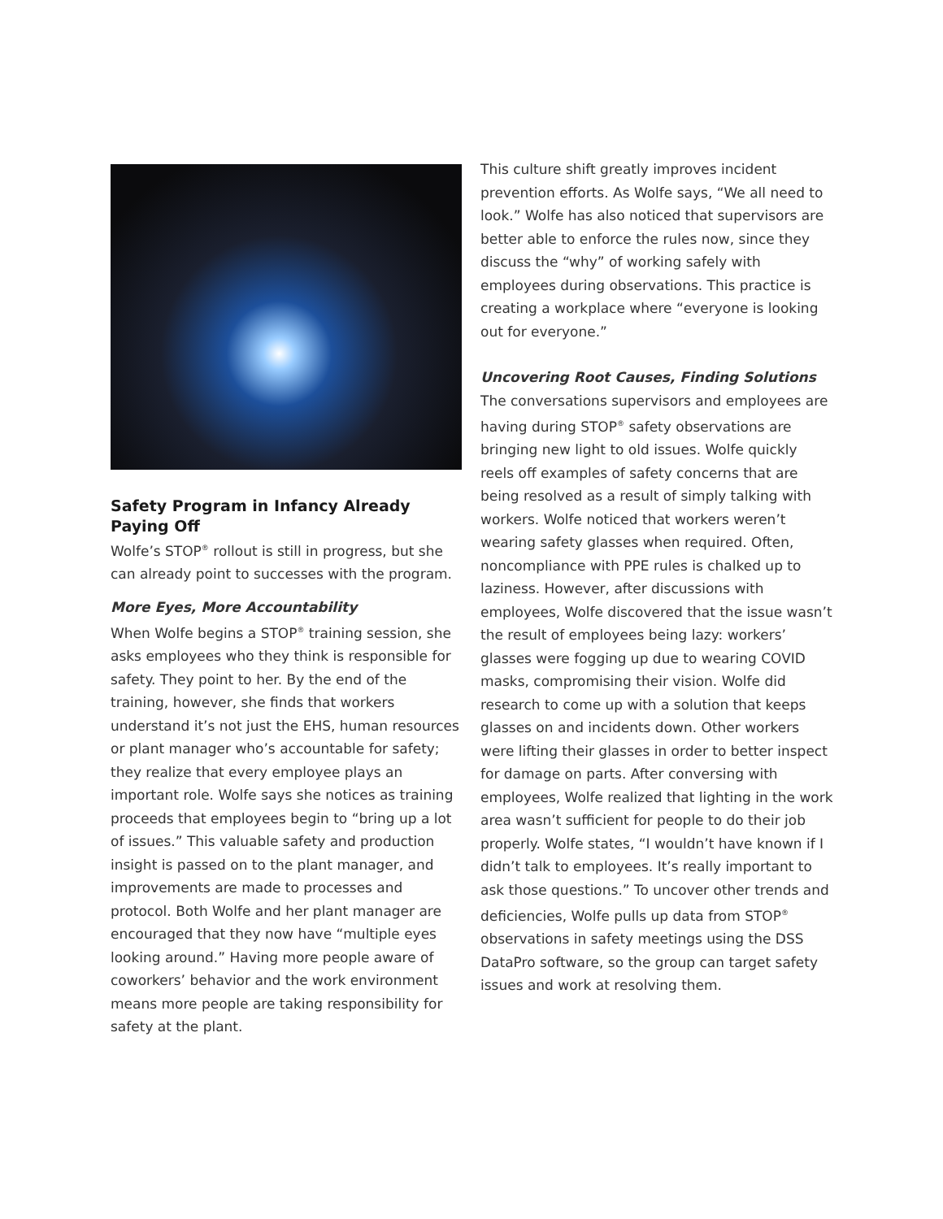Safety Program in Infancy Already Paying Off
Wolfe’s STOP<sup>®</sup> rollout is still in progress, but she can already point to successes with the program.
More Eyes, More Accountability
When Wolfe begins a STOP<sup>®</sup> training session, she asks employees who they think is responsible for safety. They point to her. By the end of the training, however, she finds that workers understand it’s not just the EHS, human resources or plant manager who’s accountable for safety; they realize that every employee plays an important role. Wolfe says she notices as training proceeds that employees begin to “bring up a lot of issues.” This valuable safety and production insight is passed on to the plant manager, and improvements are made to processes and protocol. Both Wolfe and her plant manager are encouraged that they now have “multiple eyes looking around.” Having more people aware of coworkers’ behavior and the work environment means more people are taking responsibility for safety at the plant.
This culture shift greatly improves incident prevention efforts. As Wolfe says, “We all need to look.” Wolfe has also noticed that supervisors are better able to enforce the rules now, since they discuss the “why” of working safely with employees during observations. This practice is creating a workplace where “everyone is looking out for everyone.”
Uncovering Root Causes, Finding Solutions
The conversations supervisors and employees are having during STOP<sup>®</sup> safety observations are bringing new light to old issues. Wolfe quickly reels off examples of safety concerns that are being resolved as a result of simply talking with workers. Wolfe noticed that workers weren’t wearing safety glasses when required. Often, noncompliance with PPE rules is chalked up to laziness. However, after discussions with employees, Wolfe discovered that the issue wasn’t the result of employees being lazy: workers’ glasses were fogging up due to wearing COVID masks, compromising their vision. Wolfe did research to come up with a solution that keeps glasses on and incidents down. Other workers were lifting their glasses in order to better inspect for damage on parts. After conversing with employees, Wolfe realized that lighting in the work area wasn’t sufficient for people to do their job properly. Wolfe states, “I wouldn’t have known if I didn’t talk to employees. It’s really important to ask those questions.” To uncover other trends and deficiencies, Wolfe pulls up data from STOP<sup>®</sup> observations in safety meetings using the DSS DataPro software, so the group can target safety issues and work at resolving them.